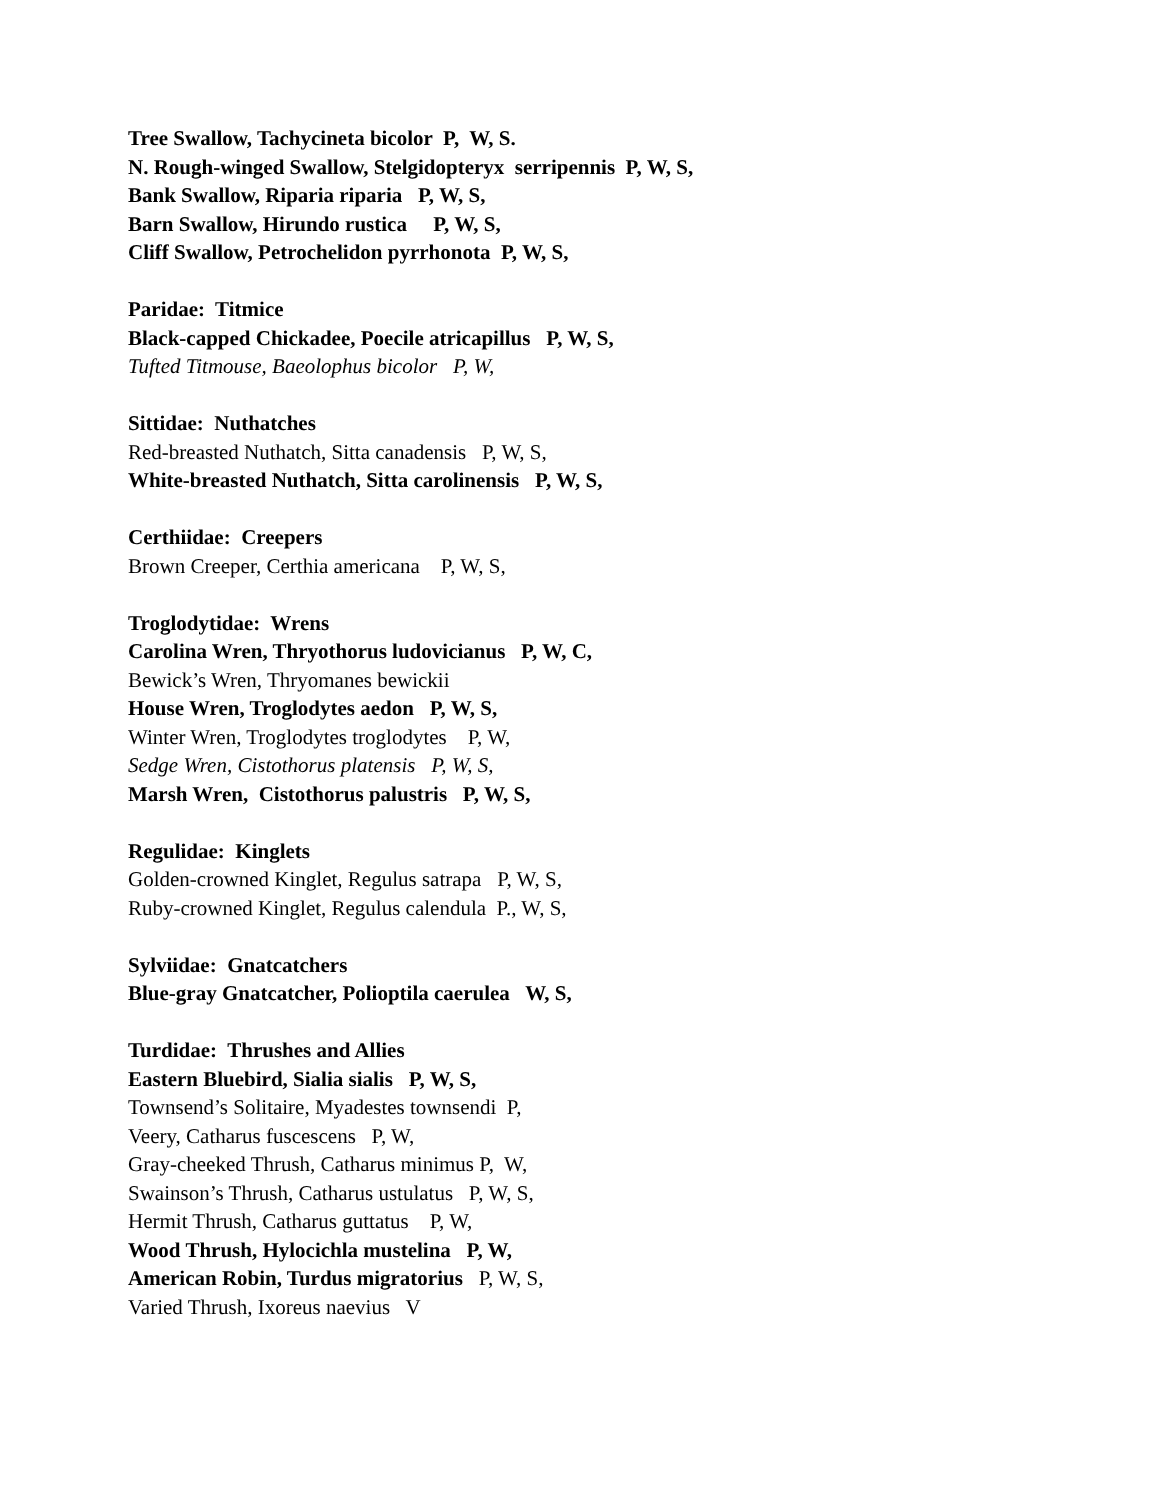Tree Swallow, Tachycineta bicolor P, W, S.
N. Rough-winged Swallow, Stelgidopteryx serripennis P, W, S,
Bank Swallow, Riparia riparia P, W, S,
Barn Swallow, Hirundo rustica P, W, S,
Cliff Swallow, Petrochelidon pyrrhonota P, W, S,
Paridae: Titmice
Black-capped Chickadee, Poecile atricapillus P, W, S,
Tufted Titmouse, Baeolophus bicolor P, W,
Sittidae: Nuthatches
Red-breasted Nuthatch, Sitta canadensis P, W, S,
White-breasted Nuthatch, Sitta carolinensis P, W, S,
Certhiidae: Creepers
Brown Creeper, Certhia americana P, W, S,
Troglodytidae: Wrens
Carolina Wren, Thryothorus ludovicianus P, W, C,
Bewick’s Wren, Thryomanes bewickii
House Wren, Troglodytes aedon P, W, S,
Winter Wren, Troglodytes troglodytes P, W,
Sedge Wren, Cistothorus platensis P, W, S,
Marsh Wren, Cistothorus palustris P, W, S,
Regulidae: Kinglets
Golden-crowned Kinglet, Regulus satrapa P, W, S,
Ruby-crowned Kinglet, Regulus calendula P., W, S,
Sylviidae: Gnatcatchers
Blue-gray Gnatcatcher, Polioptila caerulea W, S,
Turdidae: Thrushes and Allies
Eastern Bluebird, Sialia sialis P, W, S,
Townsend’s Solitaire, Myadestes townsendi P,
Veery, Catharus fuscescens P, W,
Gray-cheeked Thrush, Catharus minimus P, W,
Swainson’s Thrush, Catharus ustulatus P, W, S,
Hermit Thrush, Catharus guttatus P, W,
Wood Thrush, Hylocichla mustelina P, W,
American Robin, Turdus migratorius P, W, S,
Varied Thrush, Ixoreus naevius V